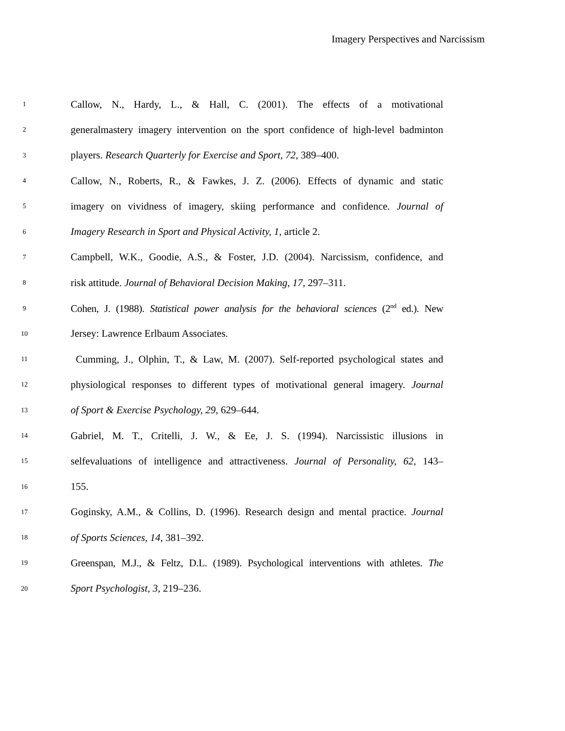Imagery Perspectives and Narcissism
1 Callow, N., Hardy, L., & Hall, C. (2001). The effects of a motivational
2 generalmastery imagery intervention on the sport confidence of high-level badminton
3 players. Research Quarterly for Exercise and Sport, 72, 389–400.
4 Callow, N., Roberts, R., & Fawkes, J. Z. (2006). Effects of dynamic and static
5 imagery on vividness of imagery, skiing performance and confidence. Journal of
6 Imagery Research in Sport and Physical Activity, 1, article 2.
7 Campbell, W.K., Goodie, A.S., & Foster, J.D. (2004). Narcissism, confidence, and
8 risk attitude. Journal of Behavioral Decision Making, 17, 297–311.
9 Cohen, J. (1988). Statistical power analysis for the behavioral sciences (2<sup>nd</sup> ed.). New
10 Jersey: Lawrence Erlbaum Associates.
11 Cumming, J., Olphin, T., & Law, M. (2007). Self-reported psychological states and
12 physiological responses to different types of motivational general imagery. Journal
13 of Sport & Exercise Psychology, 29, 629–644.
14 Gabriel, M. T., Critelli, J. W., & Ee, J. S. (1994). Narcissistic illusions in
15 selfevaluations of intelligence and attractiveness. Journal of Personality, 62, 143–
16 155.
17 Goginsky, A.M., & Collins, D. (1996). Research design and mental practice. Journal
18 of Sports Sciences, 14, 381–392.
19 Greenspan, M.J., & Feltz, D.L. (1989). Psychological interventions with athletes. The
20 Sport Psychologist, 3, 219–236.